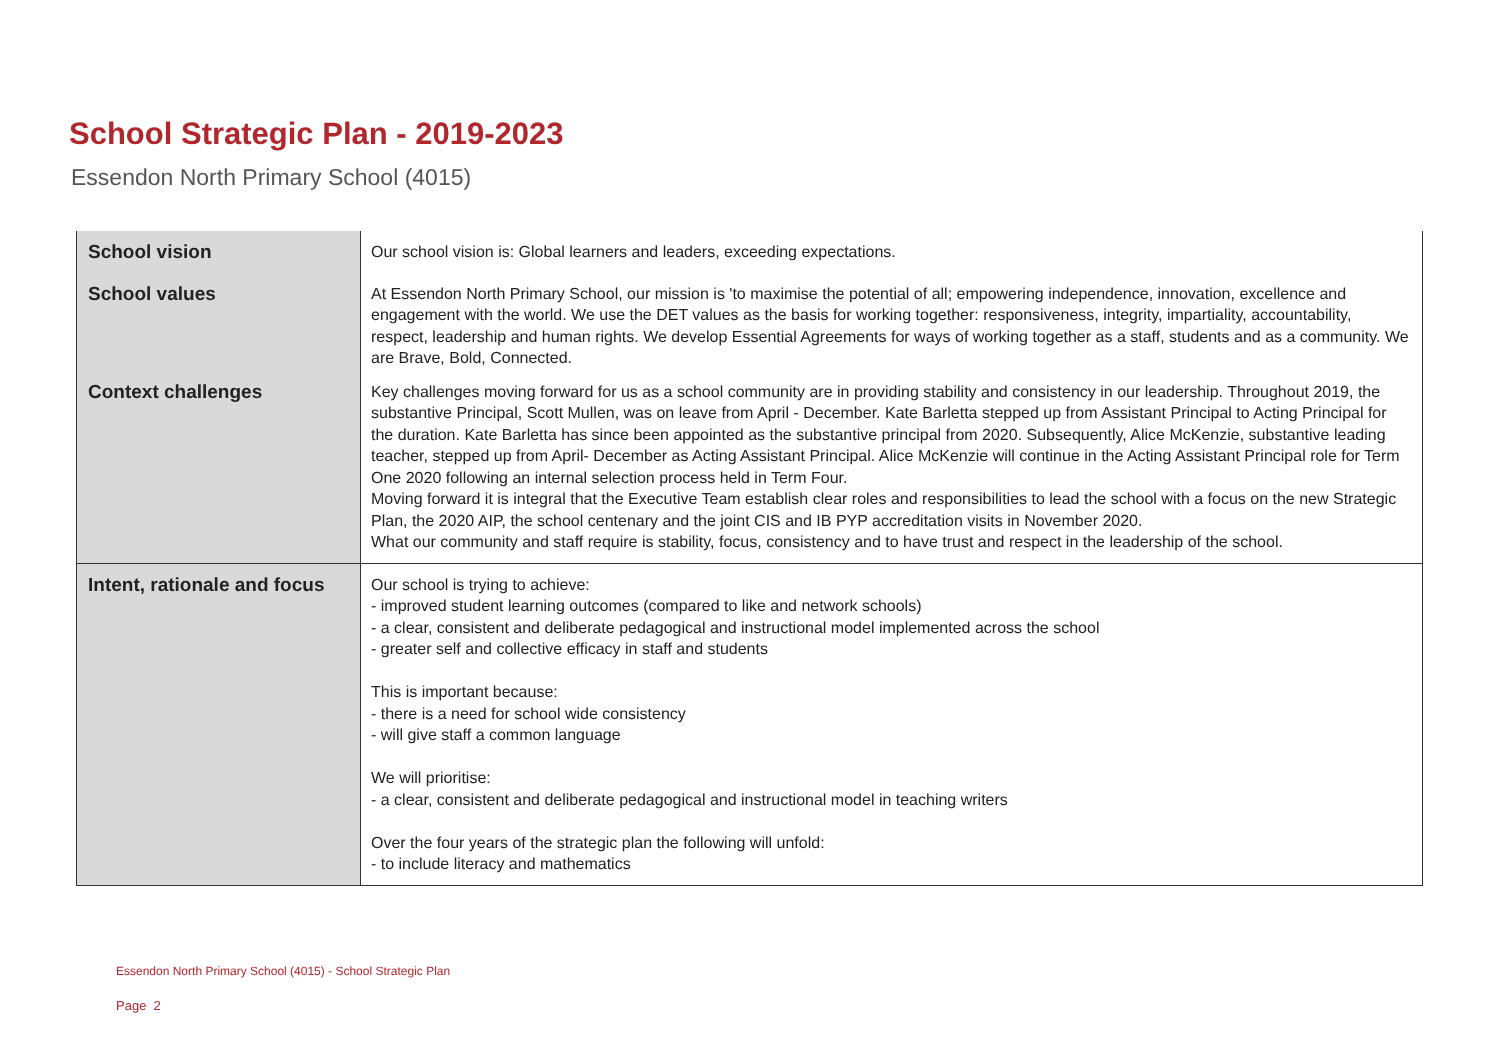School Strategic Plan - 2019-2023
Essendon North Primary School (4015)
| School vision | Our school vision is: Global learners and leaders, exceeding expectations. |
| School values | At Essendon North Primary School, our mission is 'to maximise the potential of all; empowering independence, innovation, excellence and engagement with the world. We use the DET values as the basis for working together: responsiveness, integrity, impartiality, accountability, respect, leadership and human rights. We develop Essential Agreements for ways of working together as a staff, students and as a community. We are Brave, Bold, Connected. |
| Context challenges | Key challenges moving forward for us as a school community are in providing stability and consistency in our leadership. Throughout 2019, the substantive Principal, Scott Mullen, was on leave from April - December. Kate Barletta stepped up from Assistant Principal to Acting Principal for the duration. Kate Barletta has since been appointed as the substantive principal from 2020. Subsequently, Alice McKenzie, substantive leading teacher, stepped up from April- December as Acting Assistant Principal. Alice McKenzie will continue in the Acting Assistant Principal role for Term One 2020 following an internal selection process held in Term Four. Moving forward it is integral that the Executive Team establish clear roles and responsibilities to lead the school with a focus on the new Strategic Plan, the 2020 AIP, the school centenary and the joint CIS and IB PYP accreditation visits in November 2020. What our community and staff require is stability, focus, consistency and to have trust and respect in the leadership of the school. |
| Intent, rationale and focus | Our school is trying to achieve: - improved student learning outcomes (compared to like and network schools) - a clear, consistent and deliberate pedagogical and instructional model implemented across the school - greater self and collective efficacy in staff and students This is important because: - there is a need for school wide consistency - will give staff a common language We will prioritise: - a clear, consistent and deliberate pedagogical and instructional model in teaching writers Over the four years of the strategic plan the following will unfold: - to include literacy and mathematics |
Essendon North Primary School (4015) - School Strategic Plan
Page 2